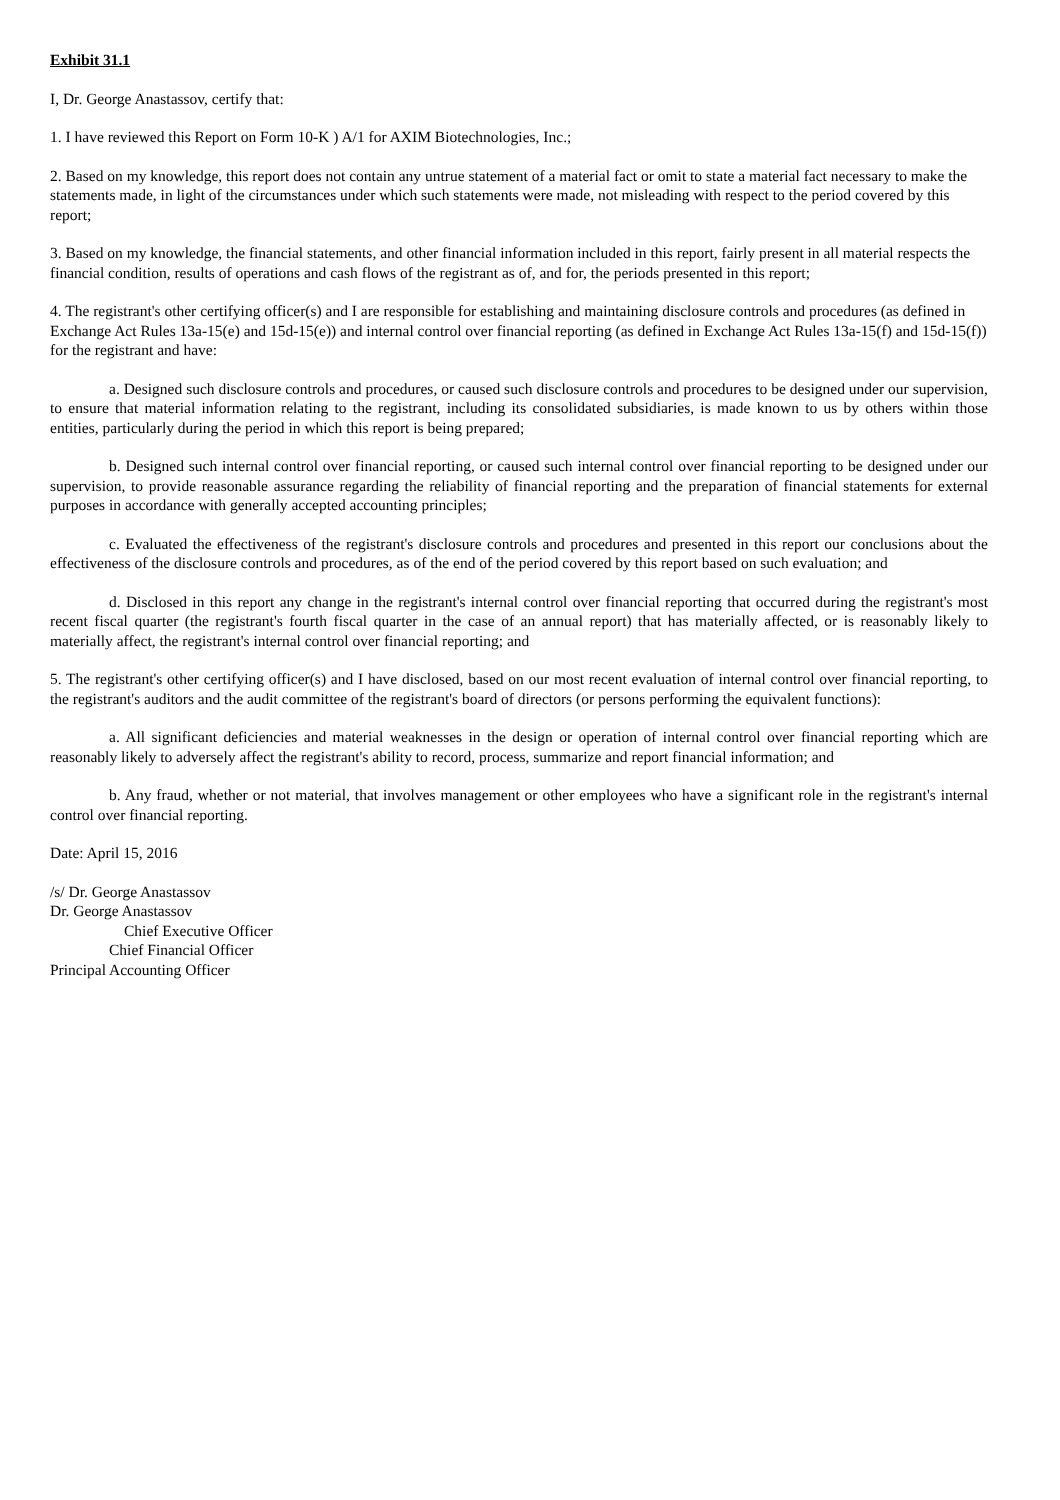Exhibit 31.1
I, Dr. George Anastassov, certify that:
1. I have reviewed this Report on Form 10-K ) A/1 for AXIM Biotechnologies, Inc.;
2. Based on my knowledge, this report does not contain any untrue statement of a material fact or omit to state a material fact necessary to make the statements made, in light of the circumstances under which such statements were made, not misleading with respect to the period covered by this report;
3. Based on my knowledge, the financial statements, and other financial information included in this report, fairly present in all material respects the financial condition, results of operations and cash flows of the registrant as of, and for, the periods presented in this report;
4. The registrant's other certifying officer(s) and I are responsible for establishing and maintaining disclosure controls and procedures (as defined in Exchange Act Rules 13a-15(e) and 15d-15(e)) and internal control over financial reporting (as defined in Exchange Act Rules 13a-15(f) and 15d-15(f)) for the registrant and have:
a. Designed such disclosure controls and procedures, or caused such disclosure controls and procedures to be designed under our supervision, to ensure that material information relating to the registrant, including its consolidated subsidiaries, is made known to us by others within those entities, particularly during the period in which this report is being prepared;
b. Designed such internal control over financial reporting, or caused such internal control over financial reporting to be designed under our supervision, to provide reasonable assurance regarding the reliability of financial reporting and the preparation of financial statements for external purposes in accordance with generally accepted accounting principles;
c. Evaluated the effectiveness of the registrant's disclosure controls and procedures and presented in this report our conclusions about the effectiveness of the disclosure controls and procedures, as of the end of the period covered by this report based on such evaluation; and
d. Disclosed in this report any change in the registrant's internal control over financial reporting that occurred during the registrant's most recent fiscal quarter (the registrant's fourth fiscal quarter in the case of an annual report) that has materially affected, or is reasonably likely to materially affect, the registrant's internal control over financial reporting; and
5. The registrant's other certifying officer(s) and I have disclosed, based on our most recent evaluation of internal control over financial reporting, to the registrant's auditors and the audit committee of the registrant's board of directors (or persons performing the equivalent functions):
a. All significant deficiencies and material weaknesses in the design or operation of internal control over financial reporting which are reasonably likely to adversely affect the registrant's ability to record, process, summarize and report financial information; and
b. Any fraud, whether or not material, that involves management or other employees who have a significant role in the registrant's internal control over financial reporting.
Date: April 15, 2016
/s/ Dr. George Anastassov
Dr. George Anastassov
Chief Executive Officer
Chief Financial Officer
Principal Accounting Officer